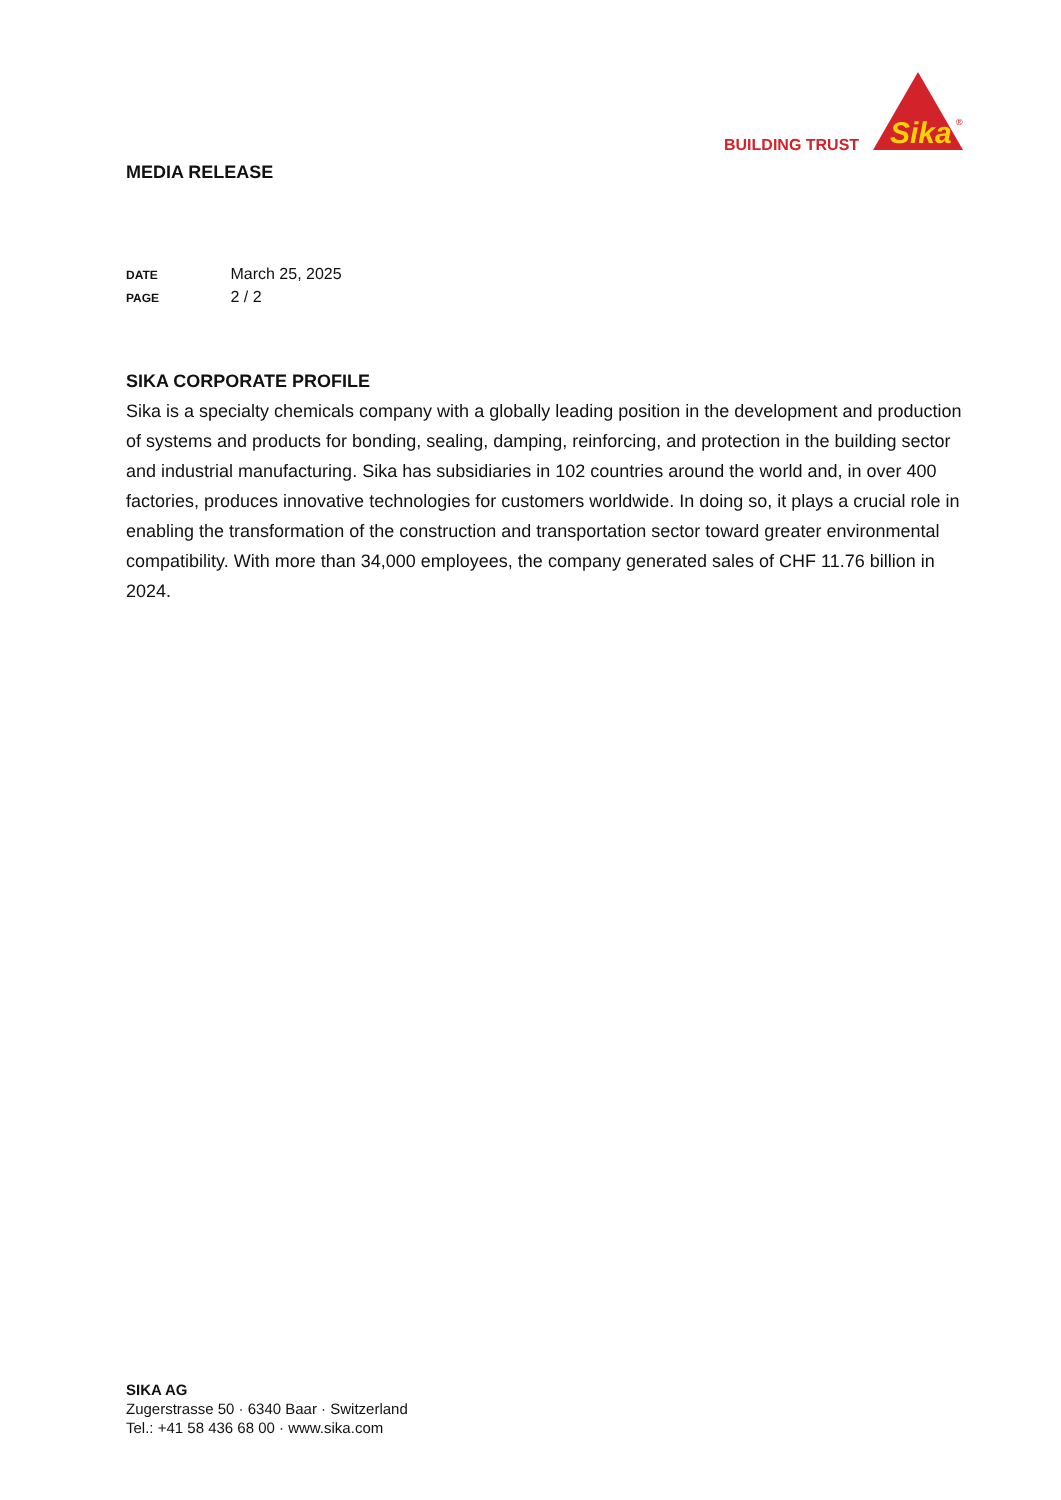Sika
®
BUILDING TRUST
MEDIA RELEASE
DATE March 25, 2025
PAGE 2 / 2
SIKA CORPORATE PROFILE
Sika is a specialty chemicals company with a globally leading position in the development and production of systems and products for bonding, sealing, damping, reinforcing, and protection in the building sector and industrial manufacturing. Sika has subsidiaries in 102 countries around the world and, in over 400 factories, produces innovative technologies for customers worldwide. In doing so, it plays a crucial role in enabling the transformation of the construction and transportation sector toward greater environmental compatibility. With more than 34,000 employees, the company generated sales of CHF 11.76 billion in 2024.
SIKA AG
Zugerstrasse 50 · 6340 Baar · Switzerland
Tel.: +41 58 436 68 00 · www.sika.com